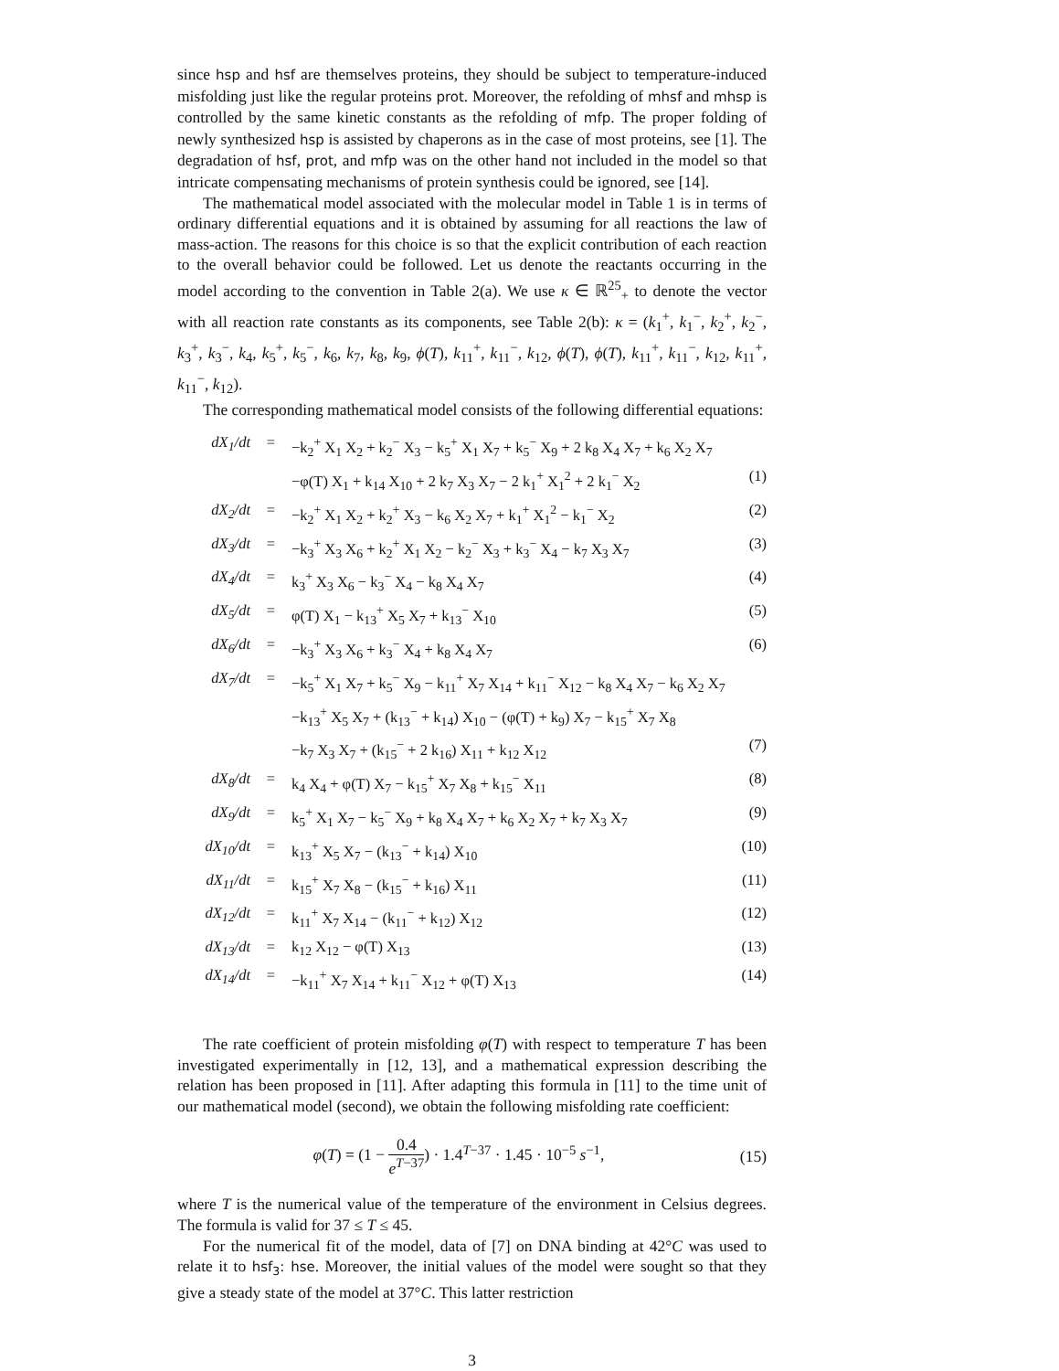since hsp and hsf are themselves proteins, they should be subject to temperature-induced misfolding just like the regular proteins prot. Moreover, the refolding of mhsf and mhsp is controlled by the same kinetic constants as the refolding of mfp. The proper folding of newly synthesized hsp is assisted by chaperons as in the case of most proteins, see [1]. The degradation of hsf, prot, and mfp was on the other hand not included in the model so that intricate compensating mechanisms of protein synthesis could be ignored, see [14].
The mathematical model associated with the molecular model in Table 1 is in terms of ordinary differential equations and it is obtained by assuming for all reactions the law of mass-action. The reasons for this choice is so that the explicit contribution of each reaction to the overall behavior could be followed. Let us denote the reactants occurring in the model according to the convention in Table 2(a). We use κ ∈ ℝ<sup>25</sup><sub>+</sub> to denote the vector with all reaction rate constants as its components, see Table 2(b): κ = (k<sub>1</sub><sup>+</sup>, k<sub>1</sub><sup>−</sup>, k<sub>2</sub><sup>+</sup>, k<sub>2</sub><sup>−</sup>, k<sub>3</sub><sup>+</sup>, k<sub>3</sub><sup>−</sup>, k<sub>4</sub>, k<sub>5</sub><sup>+</sup>, k<sub>5</sub><sup>−</sup>, k<sub>6</sub>, k<sub>7</sub>, k<sub>8</sub>, k<sub>9</sub>, ϕ(T), k<sub>11</sub><sup>+</sup>, k<sub>11</sub><sup>−</sup>, k<sub>12</sub>, ϕ(T), ϕ(T), k<sub>11</sub><sup>+</sup>, k<sub>11</sub><sup>−</sup>, k<sub>12</sub>, k<sub>11</sub><sup>+</sup>, k<sub>11</sub><sup>−</sup>, k<sub>12</sub>).
The corresponding mathematical model consists of the following differential equations:
| dX<sub>1</sub>/dt | = | −k<sub>2</sub><sup>+</sup> X<sub>1</sub> X<sub>2</sub> + k<sub>2</sub><sup>−</sup> X<sub>3</sub> − k<sub>5</sub><sup>+</sup> X<sub>1</sub> X<sub>7</sub> + k<sub>5</sub><sup>−</sup> X<sub>9</sub> + 2 k<sub>8</sub> X<sub>4</sub> X<sub>7</sub> + k<sub>6</sub> X<sub>2</sub> X<sub>7</sub> | |
| | | −φ(T) X<sub>1</sub> + k<sub>14</sub> X<sub>10</sub> + 2 k<sub>7</sub> X<sub>3</sub> X<sub>7</sub> − 2 k<sub>1</sub><sup>+</sup> X<sub>1</sub><sup>2</sup> + 2 k<sub>1</sub><sup>−</sup> X<sub>2</sub> | (1) |
| dX<sub>2</sub>/dt | = | −k<sub>2</sub><sup>+</sup> X<sub>1</sub> X<sub>2</sub> + k<sub>2</sub><sup>+</sup> X<sub>3</sub> − k<sub>6</sub> X<sub>2</sub> X<sub>7</sub> + k<sub>1</sub><sup>+</sup> X<sub>1</sub><sup>2</sup> − k<sub>1</sub><sup>−</sup> X<sub>2</sub> | (2) |
| dX<sub>3</sub>/dt | = | −k<sub>3</sub><sup>+</sup> X<sub>3</sub> X<sub>6</sub> + k<sub>2</sub><sup>+</sup> X<sub>1</sub> X<sub>2</sub> − k<sub>2</sub><sup>−</sup> X<sub>3</sub> + k<sub>3</sub><sup>−</sup> X<sub>4</sub> − k<sub>7</sub> X<sub>3</sub> X<sub>7</sub> | (3) |
| dX<sub>4</sub>/dt | = | k<sub>3</sub><sup>+</sup> X<sub>3</sub> X<sub>6</sub> − k<sub>3</sub><sup>−</sup> X<sub>4</sub> − k<sub>8</sub> X<sub>4</sub> X<sub>7</sub> | (4) |
| dX<sub>5</sub>/dt | = | φ(T) X<sub>1</sub> − k<sub>13</sub><sup>+</sup> X<sub>5</sub> X<sub>7</sub> + k<sub>13</sub><sup>−</sup> X<sub>10</sub> | (5) |
| dX<sub>6</sub>/dt | = | −k<sub>3</sub><sup>+</sup> X<sub>3</sub> X<sub>6</sub> + k<sub>3</sub><sup>−</sup> X<sub>4</sub> + k<sub>8</sub> X<sub>4</sub> X<sub>7</sub> | (6) |
| dX<sub>7</sub>/dt | = | −k<sub>5</sub><sup>+</sup> X<sub>1</sub> X<sub>7</sub> + k<sub>5</sub><sup>−</sup> X<sub>9</sub> − k<sub>11</sub><sup>+</sup> X<sub>7</sub> X<sub>14</sub> + k<sub>11</sub><sup>−</sup> X<sub>12</sub> − k<sub>8</sub> X<sub>4</sub> X<sub>7</sub> − k<sub>6</sub> X<sub>2</sub> X<sub>7</sub> | |
| | | −k<sub>13</sub><sup>+</sup> X<sub>5</sub> X<sub>7</sub> + (k<sub>13</sub><sup>−</sup> + k<sub>14</sub>) X<sub>10</sub> − (φ(T) + k<sub>9</sub>) X<sub>7</sub> − k<sub>15</sub><sup>+</sup> X<sub>7</sub> X<sub>8</sub> | |
| | | −k<sub>7</sub> X<sub>3</sub> X<sub>7</sub> + (k<sub>15</sub><sup>−</sup> + 2 k<sub>16</sub>) X<sub>11</sub> + k<sub>12</sub> X<sub>12</sub> | (7) |
| dX<sub>8</sub>/dt | = | k<sub>4</sub> X<sub>4</sub> + φ(T) X<sub>7</sub> − k<sub>15</sub><sup>+</sup> X<sub>7</sub> X<sub>8</sub> + k<sub>15</sub><sup>−</sup> X<sub>11</sub> | (8) |
| dX<sub>9</sub>/dt | = | k<sub>5</sub><sup>+</sup> X<sub>1</sub> X<sub>7</sub> − k<sub>5</sub><sup>−</sup> X<sub>9</sub> + k<sub>8</sub> X<sub>4</sub> X<sub>7</sub> + k<sub>6</sub> X<sub>2</sub> X<sub>7</sub> + k<sub>7</sub> X<sub>3</sub> X<sub>7</sub> | (9) |
| dX<sub>10</sub>/dt | = | k<sub>13</sub><sup>+</sup> X<sub>5</sub> X<sub>7</sub> − (k<sub>13</sub><sup>−</sup> + k<sub>14</sub>) X<sub>10</sub> | (10) |
| dX<sub>11</sub>/dt | = | k<sub>15</sub><sup>+</sup> X<sub>7</sub> X<sub>8</sub> − (k<sub>15</sub><sup>−</sup> + k<sub>16</sub>) X<sub>11</sub> | (11) |
| dX<sub>12</sub>/dt | = | k<sub>11</sub><sup>+</sup> X<sub>7</sub> X<sub>14</sub> − (k<sub>11</sub><sup>−</sup> + k<sub>12</sub>) X<sub>12</sub> | (12) |
| dX<sub>13</sub>/dt | = | k<sub>12</sub> X<sub>12</sub> − φ(T) X<sub>13</sub> | (13) |
| dX<sub>14</sub>/dt | = | −k<sub>11</sub><sup>+</sup> X<sub>7</sub> X<sub>14</sub> + k<sub>11</sub><sup>−</sup> X<sub>12</sub> + φ(T) X<sub>13</sub> | (14) |
The rate coefficient of protein misfolding φ(T) with respect to temperature T has been investigated experimentally in [12, 13], and a mathematical expression describing the relation has been proposed in [11]. After adapting this formula in [11] to the time unit of our mathematical model (second), we obtain the following misfolding rate coefficient:
φ(T) = (1 − 0.4 e<sup>T−37</sup>) · 1.4<sup>T−37</sup> · 1.45 · 10<sup>−5</sup> s<sup>−1</sup>, (15)
where T is the numerical value of the temperature of the environment in Celsius degrees. The formula is valid for 37 ≤ T ≤ 45.
For the numerical fit of the model, data of [7] on DNA binding at 42°C was used to relate it to hsf<sub>3</sub>: hse. Moreover, the initial values of the model were sought so that they give a steady state of the model at 37°C. This latter restriction
3